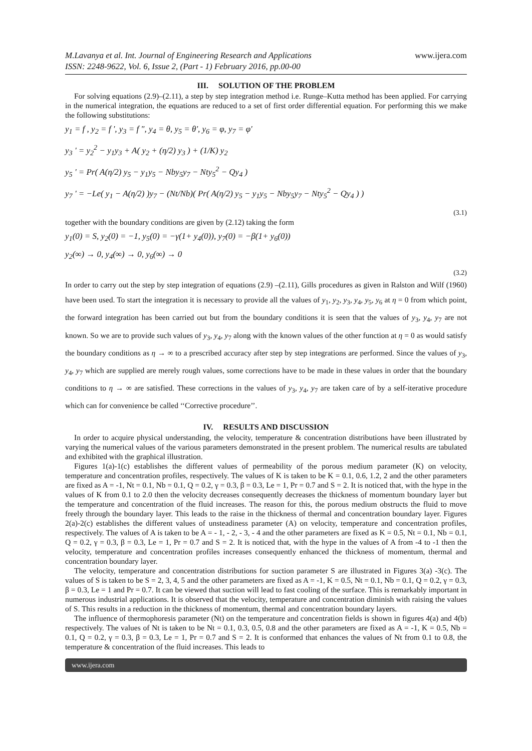M.Lavanya et al. Int. Journal of Engineering Research and Applications
ISSN: 2248-9622, Vol. 6, Issue 2, (Part - 1) February 2016, pp.00-00
www.ijera.com
III. SOLUTION OF THE PROBLEM
For solving equations (2.9)–(2.11), a step by step integration method i.e. Runge–Kutta method has been applied. For carrying in the numerical integration, the equations are reduced to a set of first order differential equation. For performing this we make the following substitutions:
y<sub>1</sub> = f , y<sub>2</sub> = f ', y<sub>3</sub> = f ", y<sub>4</sub> = θ, y<sub>5</sub> = θ', y<sub>6</sub> = φ, y<sub>7</sub> = φ'
y<sub>3</sub> ' = y<sub>2</sub><sup>2</sup> − y<sub>1</sub>y<sub>3</sub> + A( y<sub>2</sub> + (η/2) y<sub>3</sub> ) + (1/K) y<sub>2</sub>
y<sub>5</sub> ' = Pr( A(η/2) y<sub>5</sub> − y<sub>1</sub>y<sub>5</sub> − Nby<sub>5</sub>y<sub>7</sub> − Nty<sub>5</sub><sup>2</sup> − Qy<sub>4</sub> )
y<sub>7</sub> ' = −Le( y<sub>1</sub> − A(η/2) )y<sub>7</sub> − (Nt/Nb)( Pr( A(η/2) y<sub>5</sub> − y<sub>1</sub>y<sub>5</sub> − Nby<sub>5</sub>y<sub>7</sub> − Nty<sub>5</sub><sup>2</sup> − Qy<sub>4</sub> ) )
(3.1)
together with the boundary conditions are given by (2.12) taking the form
y<sub>1</sub>(0) = S, y<sub>2</sub>(0) = −1, y<sub>5</sub>(0) = −γ(1+ y<sub>4</sub>(0)), y<sub>7</sub>(0) = −β(1+ y<sub>6</sub>(0))
y<sub>2</sub>(∞) → 0, y<sub>4</sub>(∞) → 0, y<sub>6</sub>(∞) → 0
(3.2)
In order to carry out the step by step integration of equations (2.9) –(2.11), Gills procedures as given in Ralston and Wilf (1960) have been used. To start the integration it is necessary to provide all the values of y<sub>1</sub>, y<sub>2</sub>, y<sub>3</sub>, y<sub>4</sub>, y<sub>5</sub>, y<sub>6</sub> at η = 0 from which point, the forward integration has been carried out but from the boundary conditions it is seen that the values of y<sub>3</sub>, y<sub>4</sub>, y<sub>7</sub> are not known. So we are to provide such values of y<sub>3</sub>, y<sub>4</sub>, y<sub>7</sub> along with the known values of the other function at η = 0 as would satisfy the boundary conditions as η → ∞ to a prescribed accuracy after step by step integrations are performed. Since the values of y<sub>3</sub>, y<sub>4</sub>, y<sub>7</sub> which are supplied are merely rough values, some corrections have to be made in these values in order that the boundary conditions to η → ∞ are satisfied. These corrections in the values of y<sub>3</sub>, y<sub>4</sub>, y<sub>7</sub> are taken care of by a self-iterative procedure which can for convenience be called ‘‘Corrective procedure’’.
IV. RESULTS AND DISCUSSION
In order to acquire physical understanding, the velocity, temperature & concentration distributions have been illustrated by varying the numerical values of the various parameters demonstrated in the present problem. The numerical results are tabulated and exhibited with the graphical illustration.
Figures 1(a)-1(c) establishes the different values of permeability of the porous medium parameter (K) on velocity, temperature and concentration profiles, respectively. The values of K is taken to be K = 0.1, 0.6, 1.2, 2 and the other parameters are fixed as A = -1, Nt = 0.1, Nb = 0.1, Q = 0.2, γ = 0.3, β = 0.3, Le = 1, Pr = 0.7 and S = 2. It is noticed that, with the hype in the values of K from 0.1 to 2.0 then the velocity decreases consequently decreases the thickness of momentum boundary layer but the temperature and concentration of the fluid increases. The reason for this, the porous medium obstructs the fluid to move freely through the boundary layer. This leads to the raise in the thickness of thermal and concentration boundary layer. Figures 2(a)-2(c) establishes the different values of unsteadiness parameter (A) on velocity, temperature and concentration profiles, respectively. The values of A is taken to be A = - 1, - 2, - 3, - 4 and the other parameters are fixed as K = 0.5, Nt = 0.1, Nb = 0.1, Q = 0.2, γ = 0.3, β = 0.3, Le = 1, Pr = 0.7 and S = 2. It is noticed that, with the hype in the values of A from -4 to -1 then the velocity, temperature and concentration profiles increases consequently enhanced the thickness of momentum, thermal and concentration boundary layer.
The velocity, temperature and concentration distributions for suction parameter S are illustrated in Figures 3(a) -3(c). The values of S is taken to be S = 2, 3, 4, 5 and the other parameters are fixed as A = -1, K = 0.5, Nt = 0.1, Nb = 0.1, Q = 0.2, γ = 0.3, β = 0.3, Le = 1 and Pr = 0.7. It can be viewed that suction will lead to fast cooling of the surface. This is remarkably important in numerous industrial applications. It is observed that the velocity, temperature and concentration diminish with raising the values of S. This results in a reduction in the thickness of momentum, thermal and concentration boundary layers.
The influence of thermophoresis parameter (Nt) on the temperature and concentration fields is shown in figures 4(a) and 4(b) respectively. The values of Nt is taken to be Nt = 0.1, 0.3, 0.5, 0.8 and the other parameters are fixed as A = -1, K = 0.5, Nb = 0.1, Q = 0.2, γ = 0.3, β = 0.3, Le = 1, Pr = 0.7 and S = 2. It is conformed that enhances the values of Nt from 0.1 to 0.8, the temperature & concentration of the fluid increases. This leads to
www.ijera.com